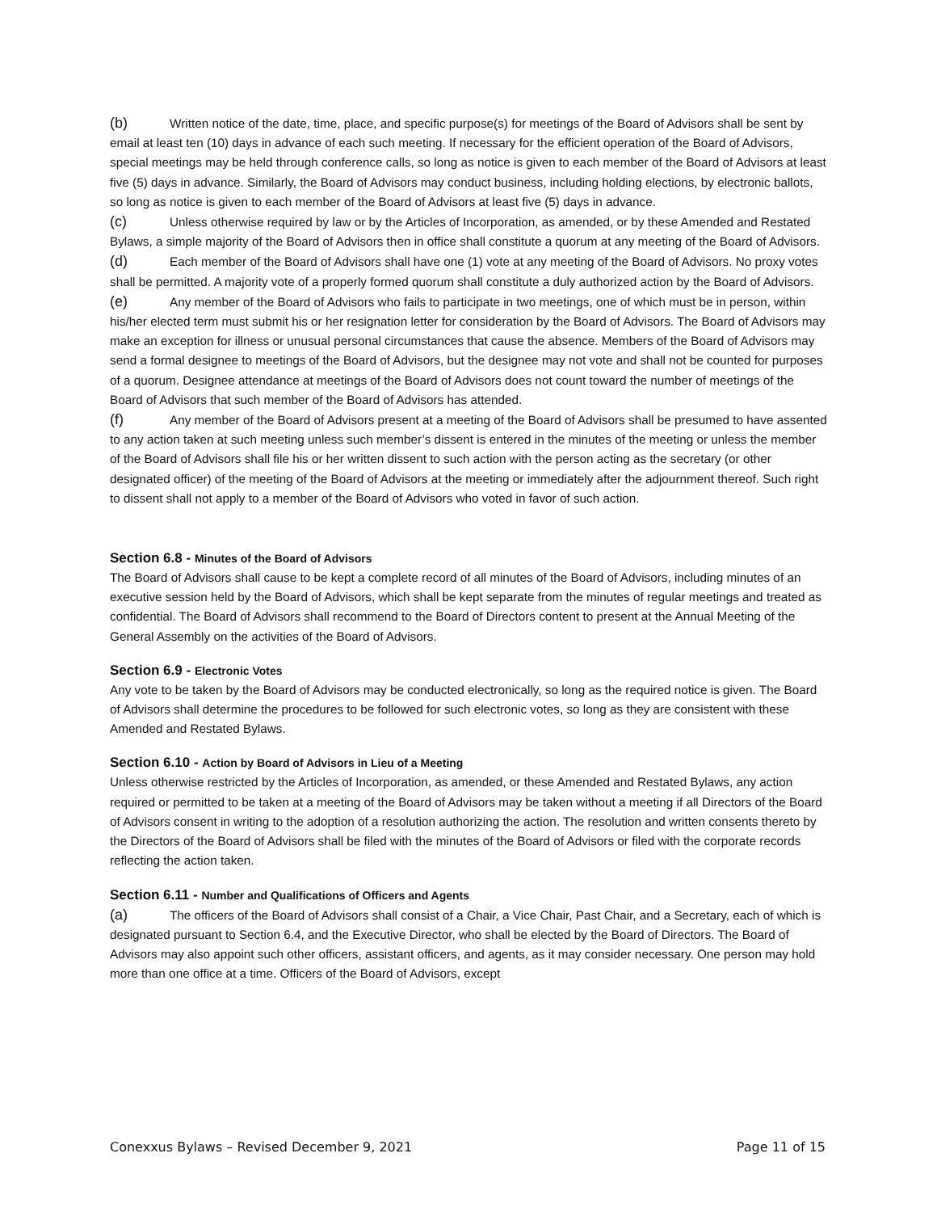(b) Written notice of the date, time, place, and specific purpose(s) for meetings of the Board of Advisors shall be sent by email at least ten (10) days in advance of each such meeting. If necessary for the efficient operation of the Board of Advisors, special meetings may be held through conference calls, so long as notice is given to each member of the Board of Advisors at least five (5) days in advance. Similarly, the Board of Advisors may conduct business, including holding elections, by electronic ballots, so long as notice is given to each member of the Board of Advisors at least five (5) days in advance.
(c) Unless otherwise required by law or by the Articles of Incorporation, as amended, or by these Amended and Restated Bylaws, a simple majority of the Board of Advisors then in office shall constitute a quorum at any meeting of the Board of Advisors.
(d) Each member of the Board of Advisors shall have one (1) vote at any meeting of the Board of Advisors. No proxy votes shall be permitted. A majority vote of a properly formed quorum shall constitute a duly authorized action by the Board of Advisors.
(e) Any member of the Board of Advisors who fails to participate in two meetings, one of which must be in person, within his/her elected term must submit his or her resignation letter for consideration by the Board of Advisors. The Board of Advisors may make an exception for illness or unusual personal circumstances that cause the absence. Members of the Board of Advisors may send a formal designee to meetings of the Board of Advisors, but the designee may not vote and shall not be counted for purposes of a quorum. Designee attendance at meetings of the Board of Advisors does not count toward the number of meetings of the Board of Advisors that such member of the Board of Advisors has attended.
(f) Any member of the Board of Advisors present at a meeting of the Board of Advisors shall be presumed to have assented to any action taken at such meeting unless such member’s dissent is entered in the minutes of the meeting or unless the member of the Board of Advisors shall file his or her written dissent to such action with the person acting as the secretary (or other designated officer) of the meeting of the Board of Advisors at the meeting or immediately after the adjournment thereof. Such right to dissent shall not apply to a member of the Board of Advisors who voted in favor of such action.
Section 6.8 - Minutes of the Board of Advisors
The Board of Advisors shall cause to be kept a complete record of all minutes of the Board of Advisors, including minutes of an executive session held by the Board of Advisors, which shall be kept separate from the minutes of regular meetings and treated as confidential. The Board of Advisors shall recommend to the Board of Directors content to present at the Annual Meeting of the General Assembly on the activities of the Board of Advisors.
Section 6.9 - Electronic Votes
Any vote to be taken by the Board of Advisors may be conducted electronically, so long as the required notice is given. The Board of Advisors shall determine the procedures to be followed for such electronic votes, so long as they are consistent with these Amended and Restated Bylaws.
Section 6.10 - Action by Board of Advisors in Lieu of a Meeting
Unless otherwise restricted by the Articles of Incorporation, as amended, or these Amended and Restated Bylaws, any action required or permitted to be taken at a meeting of the Board of Advisors may be taken without a meeting if all Directors of the Board of Advisors consent in writing to the adoption of a resolution authorizing the action. The resolution and written consents thereto by the Directors of the Board of Advisors shall be filed with the minutes of the Board of Advisors or filed with the corporate records reflecting the action taken.
Section 6.11 - Number and Qualifications of Officers and Agents
(a) The officers of the Board of Advisors shall consist of a Chair, a Vice Chair, Past Chair, and a Secretary, each of which is designated pursuant to Section 6.4, and the Executive Director, who shall be elected by the Board of Directors. The Board of Advisors may also appoint such other officers, assistant officers, and agents, as it may consider necessary. One person may hold more than one office at a time. Officers of the Board of Advisors, except
Conexxus Bylaws – Revised December 9, 2021 Page 11 of 15